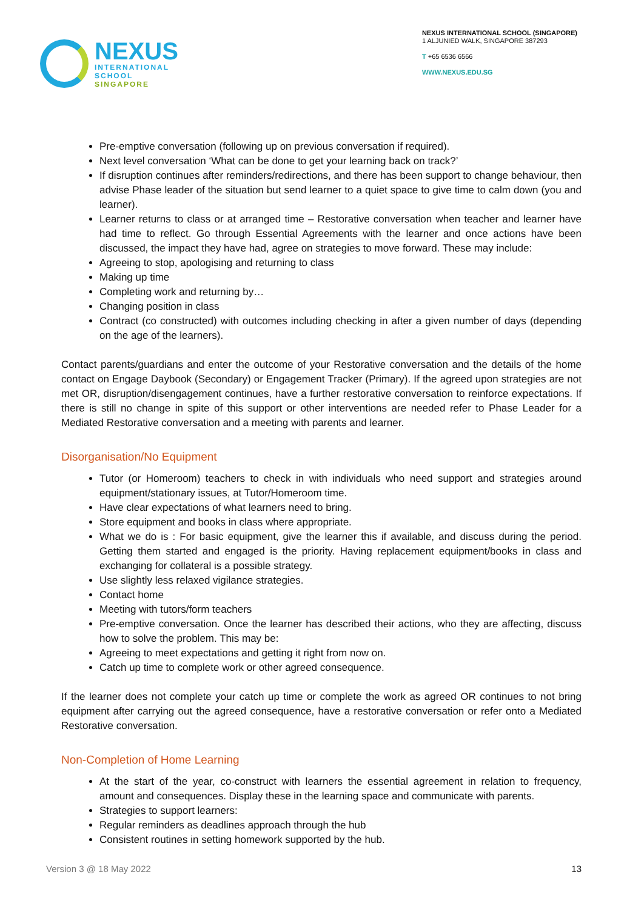NEXUS
INTERNATIONAL
SCHOOL
SINGAPORE
NEXUS INTERNATIONAL SCHOOL (SINGAPORE)
1 ALJUNIED WALK, SINGAPORE 387293
T +65 6536 6566
WWW.NEXUS.EDU.SG
Pre-emptive conversation (following up on previous conversation if required).
Next level conversation ‘What can be done to get your learning back on track?’
If disruption continues after reminders/redirections, and there has been support to change behaviour, then advise Phase leader of the situation but send learner to a quiet space to give time to calm down (you and learner).
Learner returns to class or at arranged time – Restorative conversation when teacher and learner have had time to reflect. Go through Essential Agreements with the learner and once actions have been discussed, the impact they have had, agree on strategies to move forward. These may include:
Agreeing to stop, apologising and returning to class
Making up time
Completing work and returning by…
Changing position in class
Contract (co constructed) with outcomes including checking in after a given number of days (depending on the age of the learners).
Contact parents/guardians and enter the outcome of your Restorative conversation and the details of the home contact on Engage Daybook (Secondary) or Engagement Tracker (Primary). If the agreed upon strategies are not met OR, disruption/disengagement continues, have a further restorative conversation to reinforce expectations. If there is still no change in spite of this support or other interventions are needed refer to Phase Leader for a Mediated Restorative conversation and a meeting with parents and learner.
Disorganisation/No Equipment
Tutor (or Homeroom) teachers to check in with individuals who need support and strategies around equipment/stationary issues, at Tutor/Homeroom time.
Have clear expectations of what learners need to bring.
Store equipment and books in class where appropriate.
What we do is : For basic equipment, give the learner this if available, and discuss during the period. Getting them started and engaged is the priority. Having replacement equipment/books in class and exchanging for collateral is a possible strategy.
Use slightly less relaxed vigilance strategies.
Contact home
Meeting with tutors/form teachers
Pre-emptive conversation. Once the learner has described their actions, who they are affecting, discuss how to solve the problem. This may be:
Agreeing to meet expectations and getting it right from now on.
Catch up time to complete work or other agreed consequence.
If the learner does not complete your catch up time or complete the work as agreed OR continues to not bring equipment after carrying out the agreed consequence, have a restorative conversation or refer onto a Mediated Restorative conversation.
Non-Completion of Home Learning
At the start of the year, co-construct with learners the essential agreement in relation to frequency, amount and consequences. Display these in the learning space and communicate with parents.
Strategies to support learners:
Regular reminders as deadlines approach through the hub
Consistent routines in setting homework supported by the hub.
Version 3 @ 18 May 2022 13